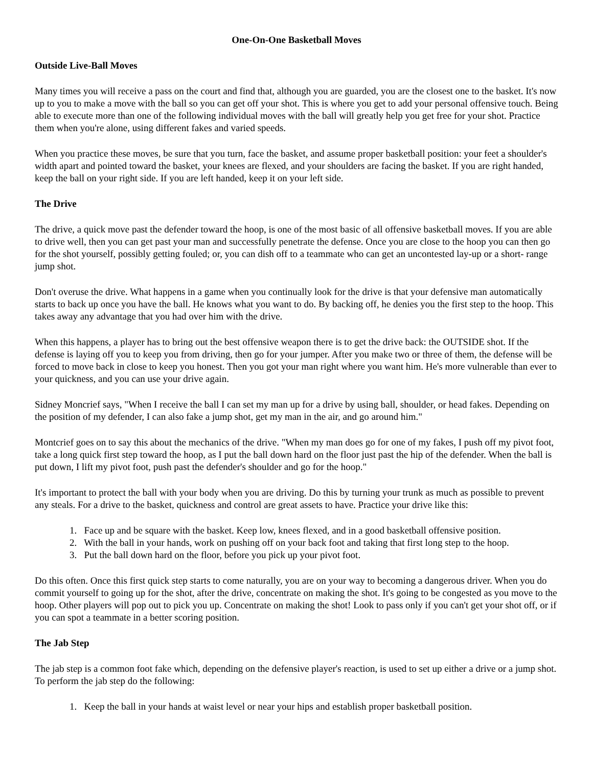One-On-One Basketball Moves
Outside Live-Ball Moves
Many times you will receive a pass on the court and find that, although you are guarded, you are the closest one to the basket. It's now up to you to make a move with the ball so you can get off your shot. This is where you get to add your personal offensive touch. Being able to execute more than one of the following individual moves with the ball will greatly help you get free for your shot. Practice them when you're alone, using different fakes and varied speeds.
When you practice these moves, be sure that you turn, face the basket, and assume proper basketball position: your feet a shoulder's width apart and pointed toward the basket, your knees are flexed, and your shoulders are facing the basket. If you are right handed, keep the ball on your right side. If you are left handed, keep it on your left side.
The Drive
The drive, a quick move past the defender toward the hoop, is one of the most basic of all offensive basketball moves. If you are able to drive well, then you can get past your man and successfully penetrate the defense. Once you are close to the hoop you can then go for the shot yourself, possibly getting fouled; or, you can dish off to a teammate who can get an uncontested lay-up or a short- range jump shot.
Don't overuse the drive. What happens in a game when you continually look for the drive is that your defensive man automatically starts to back up once you have the ball. He knows what you want to do. By backing off, he denies you the first step to the hoop. This takes away any advantage that you had over him with the drive.
When this happens, a player has to bring out the best offensive weapon there is to get the drive back: the OUTSIDE shot. If the defense is laying off you to keep you from driving, then go for your jumper. After you make two or three of them, the defense will be forced to move back in close to keep you honest. Then you got your man right where you want him. He's more vulnerable than ever to your quickness, and you can use your drive again.
Sidney Moncrief says, "When I receive the ball I can set my man up for a drive by using ball, shoulder, or head fakes. Depending on the position of my defender, I can also fake a jump shot, get my man in the air, and go around him."
Montcrief goes on to say this about the mechanics of the drive. "When my man does go for one of my fakes, I push off my pivot foot, take a long quick first step toward the hoop, as I put the ball down hard on the floor just past the hip of the defender. When the ball is put down, I lift my pivot foot, push past the defender's shoulder and go for the hoop."
It's important to protect the ball with your body when you are driving. Do this by turning your trunk as much as possible to prevent any steals. For a drive to the basket, quickness and control are great assets to have. Practice your drive like this:
1. Face up and be square with the basket. Keep low, knees flexed, and in a good basketball offensive position.
2. With the ball in your hands, work on pushing off on your back foot and taking that first long step to the hoop.
3. Put the ball down hard on the floor, before you pick up your pivot foot.
Do this often. Once this first quick step starts to come naturally, you are on your way to becoming a dangerous driver. When you do commit yourself to going up for the shot, after the drive, concentrate on making the shot. It's going to be congested as you move to the hoop. Other players will pop out to pick you up. Concentrate on making the shot! Look to pass only if you can't get your shot off, or if you can spot a teammate in a better scoring position.
The Jab Step
The jab step is a common foot fake which, depending on the defensive player's reaction, is used to set up either a drive or a jump shot. To perform the jab step do the following:
1. Keep the ball in your hands at waist level or near your hips and establish proper basketball position.